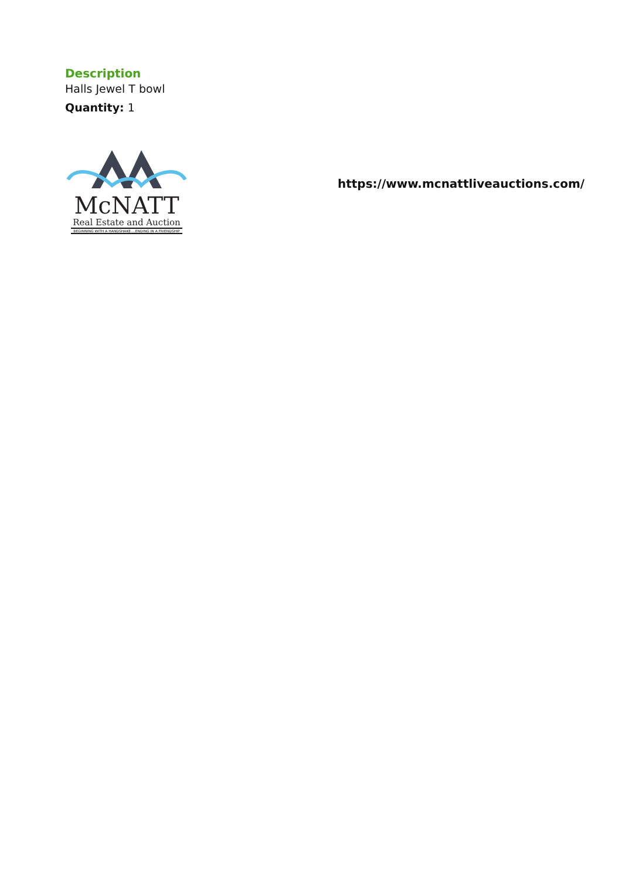Description
Halls Jewel T bowl
Quantity: 1
McNATT
Real Estate and Auction
BEGINNING WITH A HANDSHAKE....ENDING IN A FRIENDSHIP
https://www.mcnattliveauctions.com/